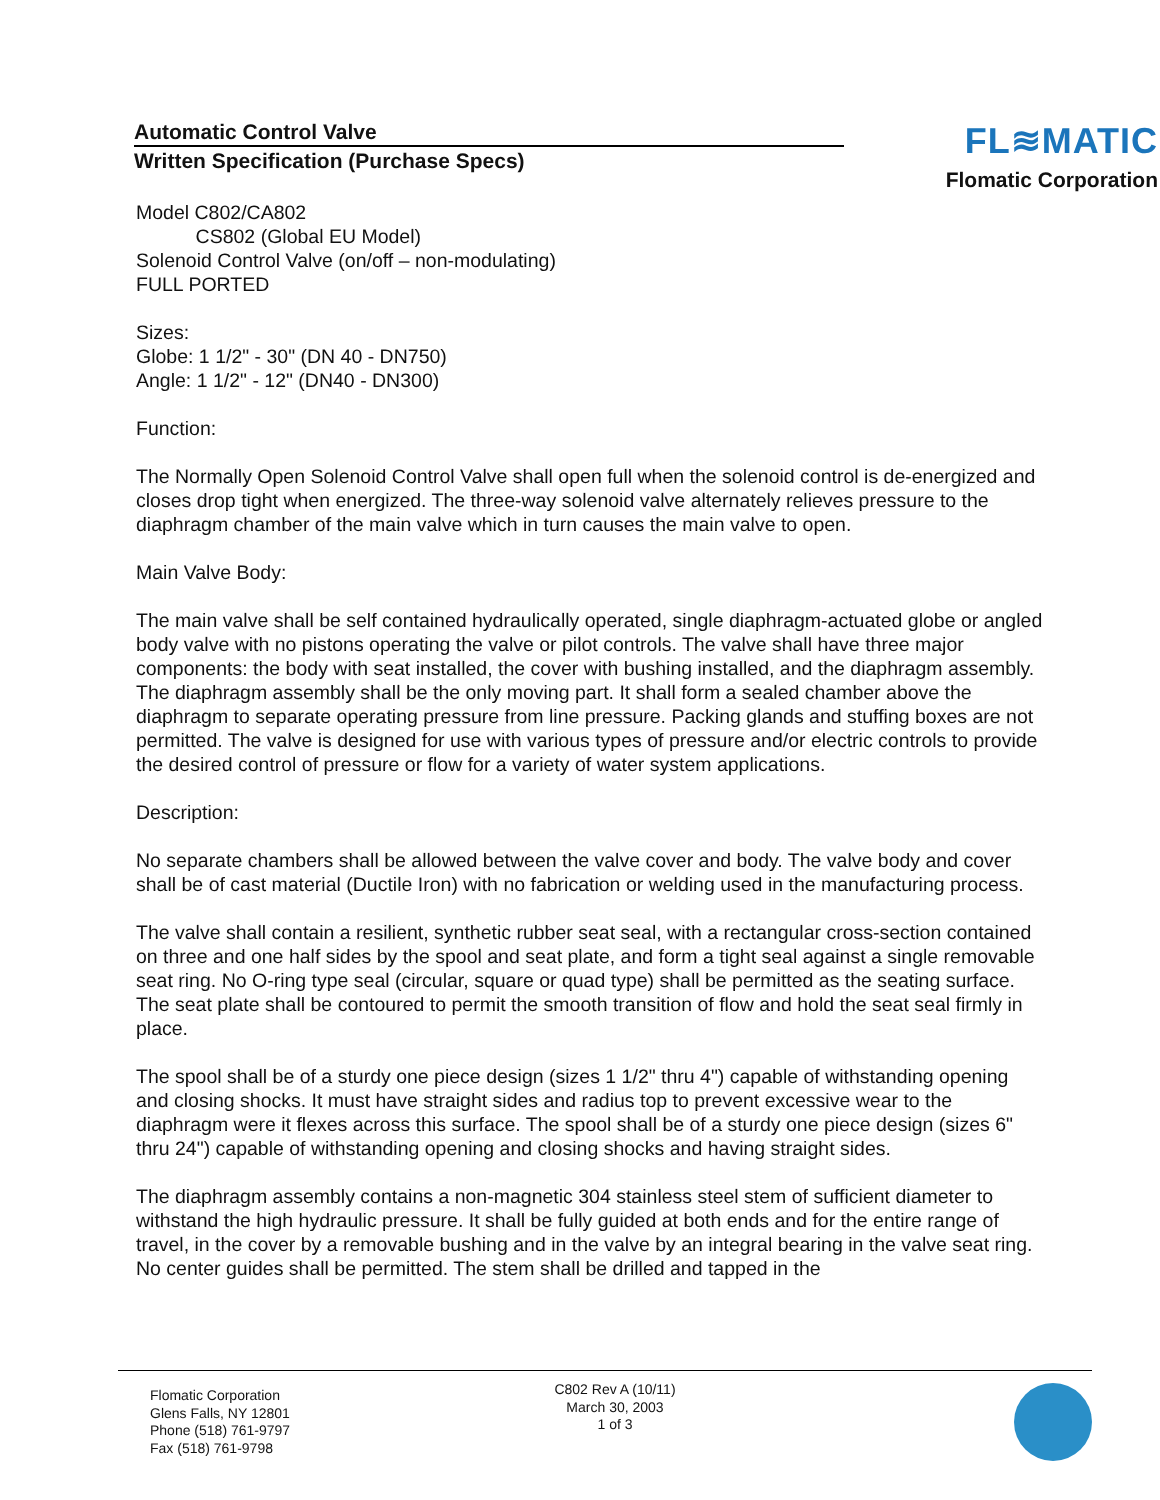Automatic Control Valve
Written Specification (Purchase Specs)
FL≋MATIC
Flomatic Corporation
Model C802/CA802
CS802 (Global EU Model)
Solenoid Control Valve (on/off – non-modulating)
FULL PORTED
Sizes:
Globe: 1 1/2" - 30" (DN 40 - DN750)
Angle: 1 1/2" - 12" (DN40 - DN300)
Function:
The Normally Open Solenoid Control Valve shall open full when the solenoid control is de-energized and closes drop tight when energized. The three-way solenoid valve alternately relieves pressure to the diaphragm chamber of the main valve which in turn causes the main valve to open.
Main Valve Body:
The main valve shall be self contained hydraulically operated, single diaphragm-actuated globe or angled body valve with no pistons operating the valve or pilot controls. The valve shall have three major components: the body with seat installed, the cover with bushing installed, and the diaphragm assembly. The diaphragm assembly shall be the only moving part. It shall form a sealed chamber above the diaphragm to separate operating pressure from line pressure. Packing glands and stuffing boxes are not permitted. The valve is designed for use with various types of pressure and/or electric controls to provide the desired control of pressure or flow for a variety of water system applications.
Description:
No separate chambers shall be allowed between the valve cover and body. The valve body and cover shall be of cast material (Ductile Iron) with no fabrication or welding used in the manufacturing process.
The valve shall contain a resilient, synthetic rubber seat seal, with a rectangular cross-section contained on three and one half sides by the spool and seat plate, and form a tight seal against a single removable seat ring. No O-ring type seal (circular, square or quad type) shall be permitted as the seating surface. The seat plate shall be contoured to permit the smooth transition of flow and hold the seat seal firmly in place.
The spool shall be of a sturdy one piece design (sizes 1 1/2" thru 4") capable of withstanding opening and closing shocks. It must have straight sides and radius top to prevent excessive wear to the diaphragm were it flexes across this surface. The spool shall be of a sturdy one piece design (sizes 6" thru 24") capable of withstanding opening and closing shocks and having straight sides.
The diaphragm assembly contains a non-magnetic 304 stainless steel stem of sufficient diameter to withstand the high hydraulic pressure. It shall be fully guided at both ends and for the entire range of travel, in the cover by a removable bushing and in the valve by an integral bearing in the valve seat ring. No center guides shall be permitted. The stem shall be drilled and tapped in the
Flomatic Corporation
Glens Falls, NY 12801
Phone (518) 761-9797
Fax (518) 761-9798
C802 Rev A (10/11)
March 30, 2003
1 of 3